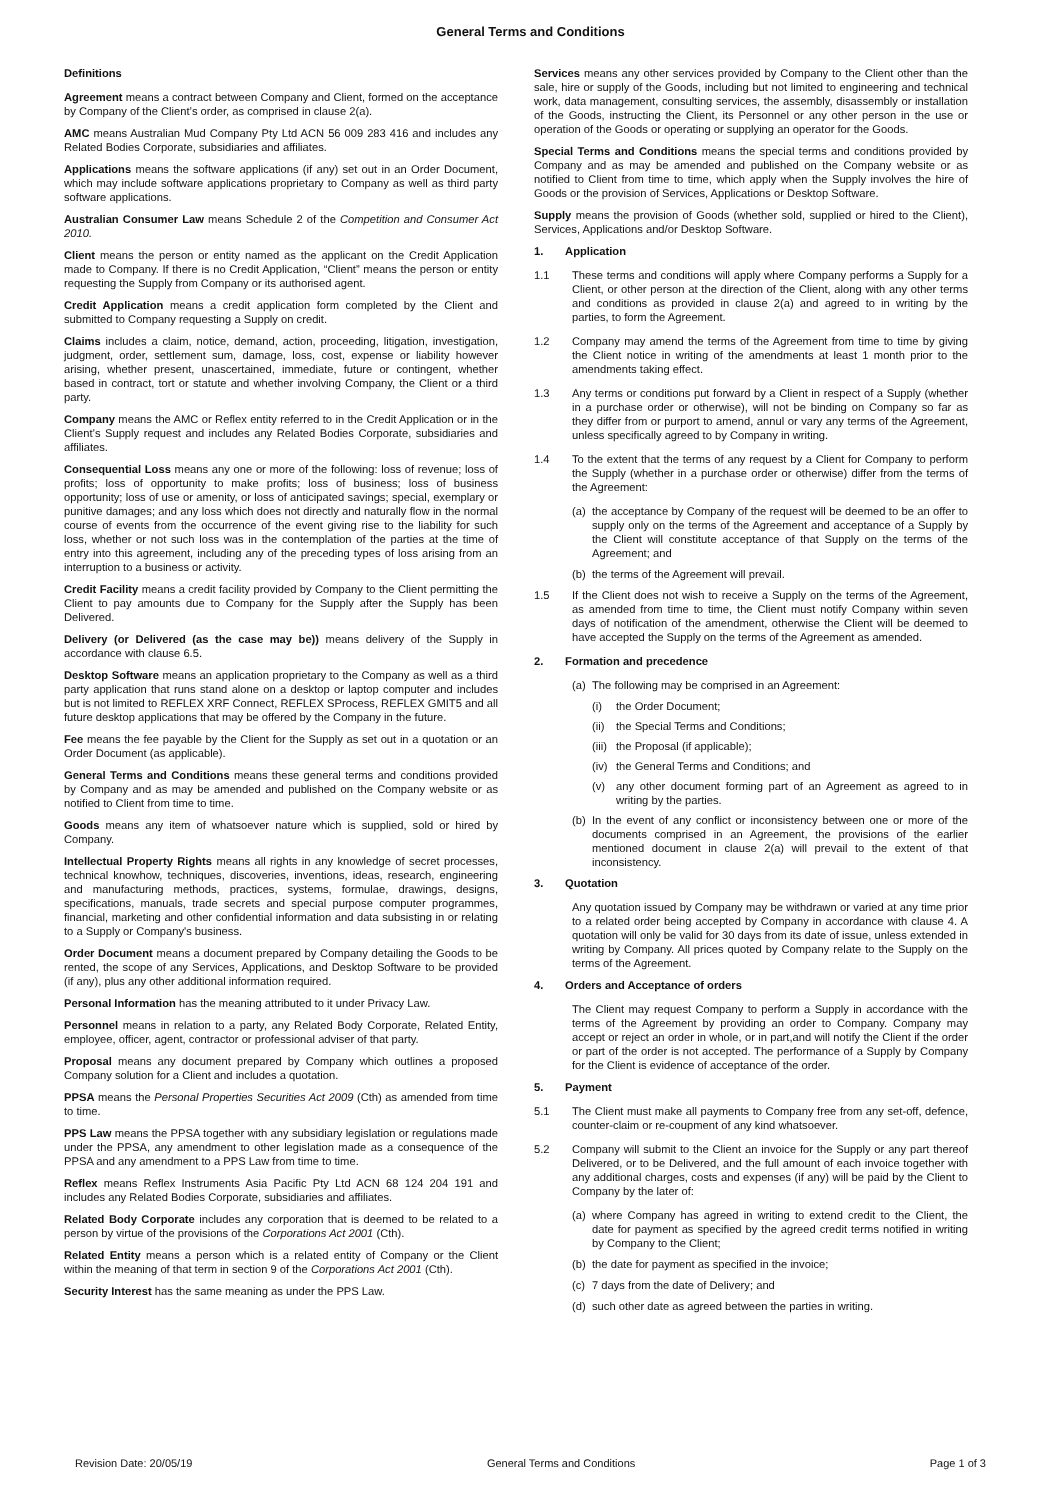General Terms and Conditions
Definitions
Agreement means a contract between Company and Client, formed on the acceptance by Company of the Client’s order, as comprised in clause 2(a).
AMC means Australian Mud Company Pty Ltd ACN 56 009 283 416 and includes any Related Bodies Corporate, subsidiaries and affiliates.
Applications means the software applications (if any) set out in an Order Document, which may include software applications proprietary to Company as well as third party software applications.
Australian Consumer Law means Schedule 2 of the Competition and Consumer Act 2010.
Client means the person or entity named as the applicant on the Credit Application made to Company. If there is no Credit Application, “Client” means the person or entity requesting the Supply from Company or its authorised agent.
Credit Application means a credit application form completed by the Client and submitted to Company requesting a Supply on credit.
Claims includes a claim, notice, demand, action, proceeding, litigation, investigation, judgment, order, settlement sum, damage, loss, cost, expense or liability however arising, whether present, unascertained, immediate, future or contingent, whether based in contract, tort or statute and whether involving Company, the Client or a third party.
Company means the AMC or Reflex entity referred to in the Credit Application or in the Client’s Supply request and includes any Related Bodies Corporate, subsidiaries and affiliates.
Consequential Loss means any one or more of the following: loss of revenue; loss of profits; loss of opportunity to make profits; loss of business; loss of business opportunity; loss of use or amenity, or loss of anticipated savings; special, exemplary or punitive damages; and any loss which does not directly and naturally flow in the normal course of events from the occurrence of the event giving rise to the liability for such loss, whether or not such loss was in the contemplation of the parties at the time of entry into this agreement, including any of the preceding types of loss arising from an interruption to a business or activity.
Credit Facility means a credit facility provided by Company to the Client permitting the Client to pay amounts due to Company for the Supply after the Supply has been Delivered.
Delivery (or Delivered (as the case may be)) means delivery of the Supply in accordance with clause 6.5.
Desktop Software means an application proprietary to the Company as well as a third party application that runs stand alone on a desktop or laptop computer and includes but is not limited to REFLEX XRF Connect, REFLEX SProcess, REFLEX GMIT5 and all future desktop applications that may be offered by the Company in the future.
Fee means the fee payable by the Client for the Supply as set out in a quotation or an Order Document (as applicable).
General Terms and Conditions means these general terms and conditions provided by Company and as may be amended and published on the Company website or as notified to Client from time to time.
Goods means any item of whatsoever nature which is supplied, sold or hired by Company.
Intellectual Property Rights means all rights in any knowledge of secret processes, technical knowhow, techniques, discoveries, inventions, ideas, research, engineering and manufacturing methods, practices, systems, formulae, drawings, designs, specifications, manuals, trade secrets and special purpose computer programmes, financial, marketing and other confidential information and data subsisting in or relating to a Supply or Company's business.
Order Document means a document prepared by Company detailing the Goods to be rented, the scope of any Services, Applications, and Desktop Software to be provided (if any), plus any other additional information required.
Personal Information has the meaning attributed to it under Privacy Law.
Personnel means in relation to a party, any Related Body Corporate, Related Entity, employee, officer, agent, contractor or professional adviser of that party.
Proposal means any document prepared by Company which outlines a proposed Company solution for a Client and includes a quotation.
PPSA means the Personal Properties Securities Act 2009 (Cth) as amended from time to time.
PPS Law means the PPSA together with any subsidiary legislation or regulations made under the PPSA, any amendment to other legislation made as a consequence of the PPSA and any amendment to a PPS Law from time to time.
Reflex means Reflex Instruments Asia Pacific Pty Ltd ACN 68 124 204 191 and includes any Related Bodies Corporate, subsidiaries and affiliates.
Related Body Corporate includes any corporation that is deemed to be related to a person by virtue of the provisions of the Corporations Act 2001 (Cth).
Related Entity means a person which is a related entity of Company or the Client within the meaning of that term in section 9 of the Corporations Act 2001 (Cth).
Security Interest has the same meaning as under the PPS Law.
Services means any other services provided by Company to the Client other than the sale, hire or supply of the Goods, including but not limited to engineering and technical work, data management, consulting services, the assembly, disassembly or installation of the Goods, instructing the Client, its Personnel or any other person in the use or operation of the Goods or operating or supplying an operator for the Goods.
Special Terms and Conditions means the special terms and conditions provided by Company and as may be amended and published on the Company website or as notified to Client from time to time, which apply when the Supply involves the hire of Goods or the provision of Services, Applications or Desktop Software.
Supply means the provision of Goods (whether sold, supplied or hired to the Client), Services, Applications and/or Desktop Software.
1. Application
1.1 These terms and conditions will apply where Company performs a Supply for a Client, or other person at the direction of the Client, along with any other terms and conditions as provided in clause 2(a) and agreed to in writing by the parties, to form the Agreement.
1.2 Company may amend the terms of the Agreement from time to time by giving the Client notice in writing of the amendments at least 1 month prior to the amendments taking effect.
1.3 Any terms or conditions put forward by a Client in respect of a Supply (whether in a purchase order or otherwise), will not be binding on Company so far as they differ from or purport to amend, annul or vary any terms of the Agreement, unless specifically agreed to by Company in writing.
1.4 To the extent that the terms of any request by a Client for Company to perform the Supply (whether in a purchase order or otherwise) differ from the terms of the Agreement:
(a) the acceptance by Company of the request will be deemed to be an offer to supply only on the terms of the Agreement and acceptance of a Supply by the Client will constitute acceptance of that Supply on the terms of the Agreement; and
(b) the terms of the Agreement will prevail.
1.5 If the Client does not wish to receive a Supply on the terms of the Agreement, as amended from time to time, the Client must notify Company within seven days of notification of the amendment, otherwise the Client will be deemed to have accepted the Supply on the terms of the Agreement as amended.
2. Formation and precedence
(a) The following may be comprised in an Agreement:
(i) the Order Document;
(ii) the Special Terms and Conditions;
(iii) the Proposal (if applicable);
(iv) the General Terms and Conditions; and
(v) any other document forming part of an Agreement as agreed to in writing by the parties.
(b) In the event of any conflict or inconsistency between one or more of the documents comprised in an Agreement, the provisions of the earlier mentioned document in clause 2(a) will prevail to the extent of that inconsistency.
3. Quotation
Any quotation issued by Company may be withdrawn or varied at any time prior to a related order being accepted by Company in accordance with clause 4. A quotation will only be valid for 30 days from its date of issue, unless extended in writing by Company. All prices quoted by Company relate to the Supply on the terms of the Agreement.
4. Orders and Acceptance of orders
The Client may request Company to perform a Supply in accordance with the terms of the Agreement by providing an order to Company. Company may accept or reject an order in whole, or in part,and will notify the Client if the order or part of the order is not accepted. The performance of a Supply by Company for the Client is evidence of acceptance of the order.
5. Payment
5.1 The Client must make all payments to Company free from any set-off, defence, counter-claim or re-coupment of any kind whatsoever.
5.2 Company will submit to the Client an invoice for the Supply or any part thereof Delivered, or to be Delivered, and the full amount of each invoice together with any additional charges, costs and expenses (if any) will be paid by the Client to Company by the later of:
(a) where Company has agreed in writing to extend credit to the Client, the date for payment as specified by the agreed credit terms notified in writing by Company to the Client;
(b) the date for payment as specified in the invoice;
(c) 7 days from the date of Delivery; and
(d) such other date as agreed between the parties in writing.
Revision Date: 20/05/19 General Terms and Conditions Page 1 of 3